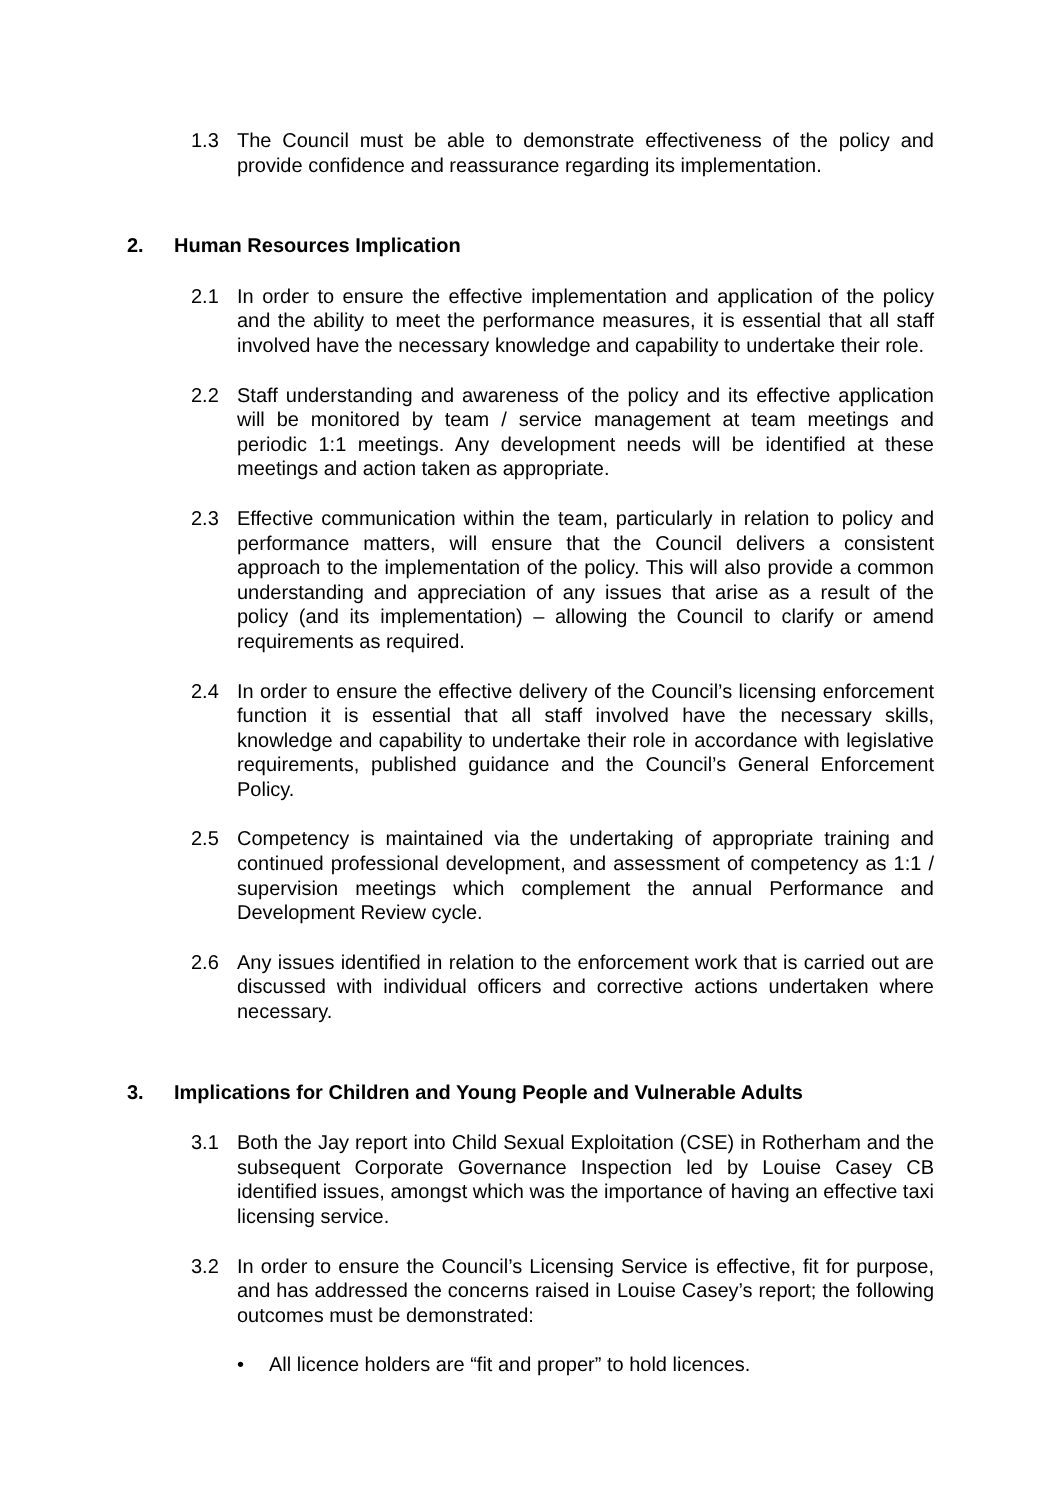1.3 The Council must be able to demonstrate effectiveness of the policy and provide confidence and reassurance regarding its implementation.
2. Human Resources Implication
2.1 In order to ensure the effective implementation and application of the policy and the ability to meet the performance measures, it is essential that all staff involved have the necessary knowledge and capability to undertake their role.
2.2 Staff understanding and awareness of the policy and its effective application will be monitored by team / service management at team meetings and periodic 1:1 meetings. Any development needs will be identified at these meetings and action taken as appropriate.
2.3 Effective communication within the team, particularly in relation to policy and performance matters, will ensure that the Council delivers a consistent approach to the implementation of the policy. This will also provide a common understanding and appreciation of any issues that arise as a result of the policy (and its implementation) – allowing the Council to clarify or amend requirements as required.
2.4 In order to ensure the effective delivery of the Council’s licensing enforcement function it is essential that all staff involved have the necessary skills, knowledge and capability to undertake their role in accordance with legislative requirements, published guidance and the Council’s General Enforcement Policy.
2.5 Competency is maintained via the undertaking of appropriate training and continued professional development, and assessment of competency as 1:1 / supervision meetings which complement the annual Performance and Development Review cycle.
2.6 Any issues identified in relation to the enforcement work that is carried out are discussed with individual officers and corrective actions undertaken where necessary.
3. Implications for Children and Young People and Vulnerable Adults
3.1 Both the Jay report into Child Sexual Exploitation (CSE) in Rotherham and the subsequent Corporate Governance Inspection led by Louise Casey CB identified issues, amongst which was the importance of having an effective taxi licensing service.
3.2 In order to ensure the Council’s Licensing Service is effective, fit for purpose, and has addressed the concerns raised in Louise Casey’s report; the following outcomes must be demonstrated:
• All licence holders are “fit and proper” to hold licences.